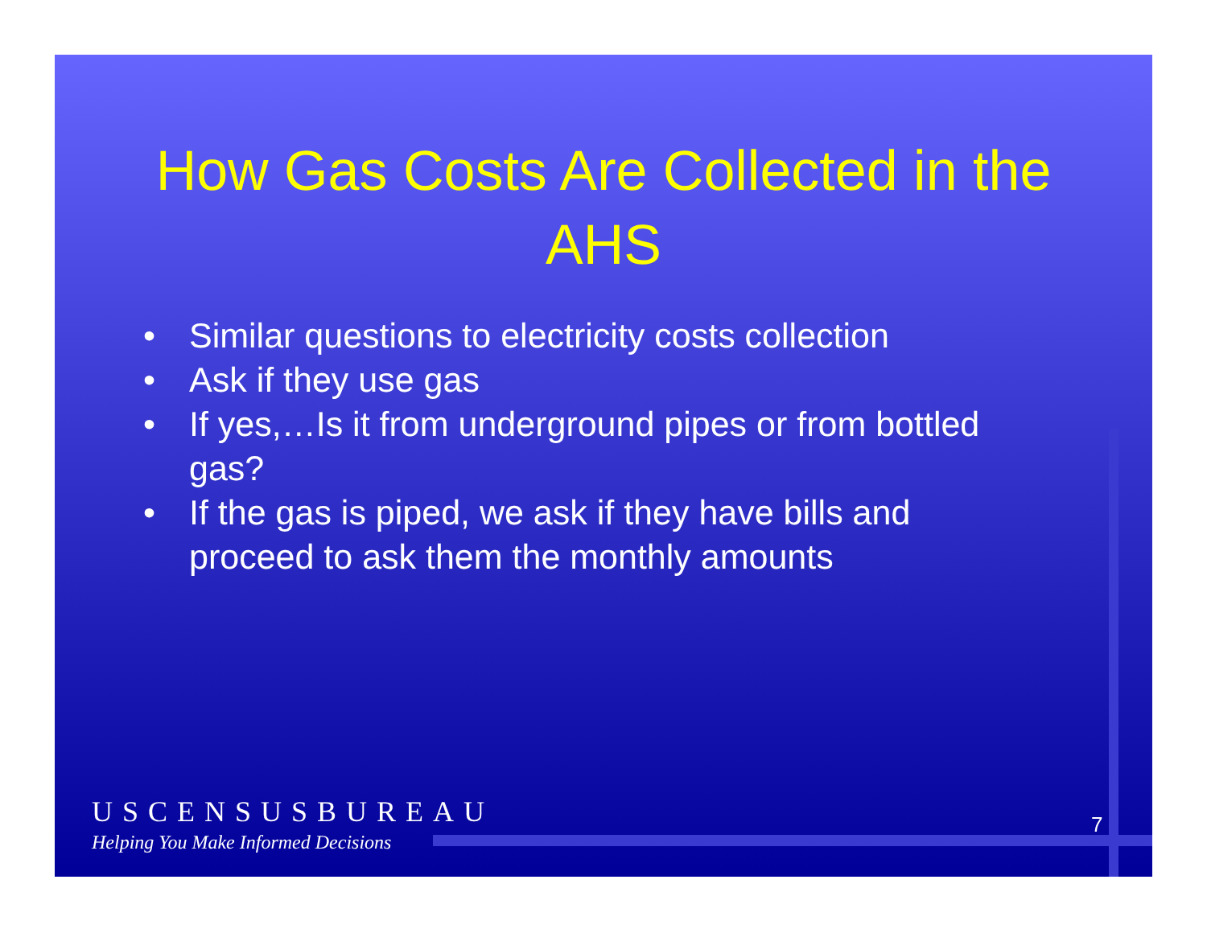How Gas Costs Are Collected in the AHS
• Similar questions to electricity costs collection
• Ask if they use gas
• If yes,…Is it from underground pipes or from bottled gas?
• If the gas is piped, we ask if they have bills and proceed to ask them the monthly amounts
USCENSUSBUREAU
Helping You Make Informed Decisions
7